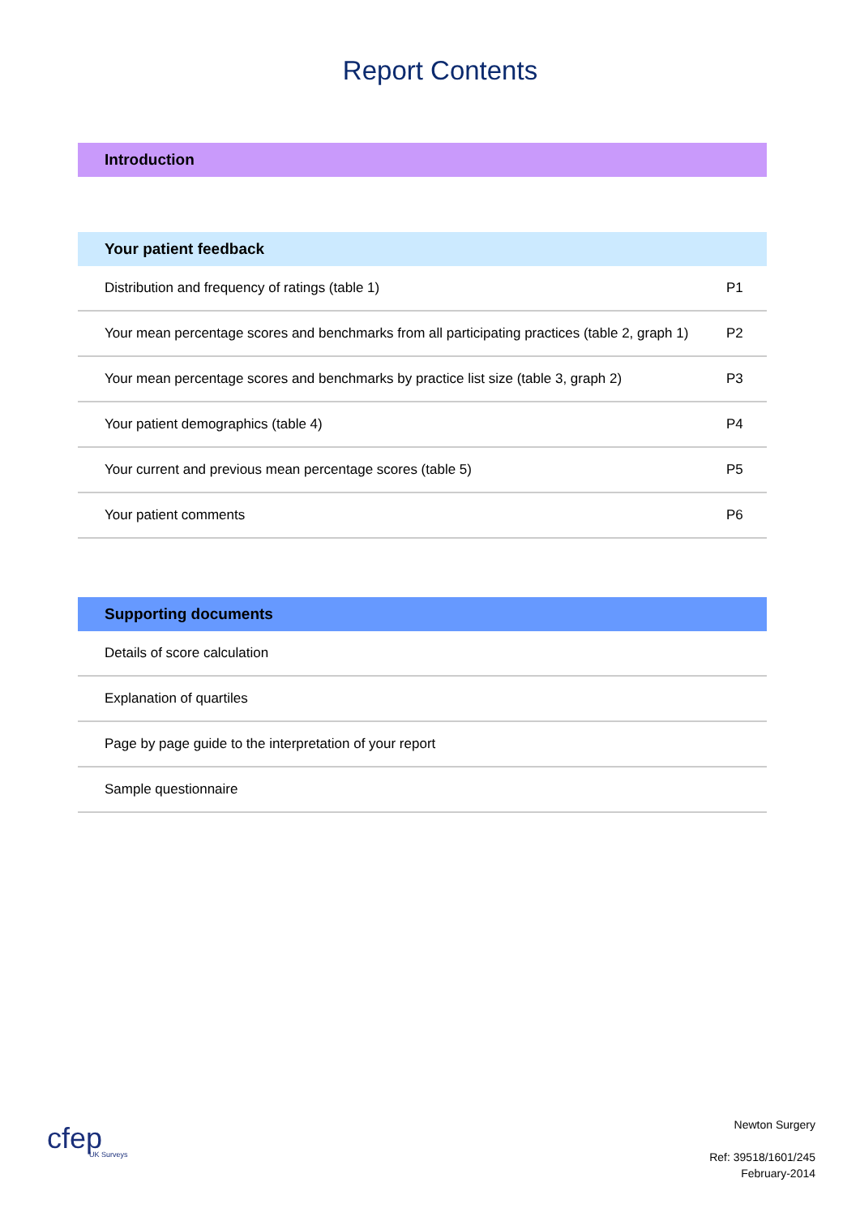Report Contents
| Introduction |
| --- |
| Your patient feedback | |
| --- | --- |
| Distribution and frequency of ratings (table 1) | P1 |
| Your mean percentage scores and benchmarks from all participating practices (table 2, graph 1) | P2 |
| Your mean percentage scores and benchmarks by practice list size (table 3, graph 2) | P3 |
| Your patient demographics (table 4) | P4 |
| Your current and previous mean percentage scores (table 5) | P5 |
| Your patient comments | P6 |
| Supporting documents |
| --- |
| Details of score calculation |
| Explanation of quartiles |
| Page by page guide to the interpretation of your report |
| Sample questionnaire |
cfep
UK Surveys
Newton Surgery
Ref: 39518/1601/245
February-2014